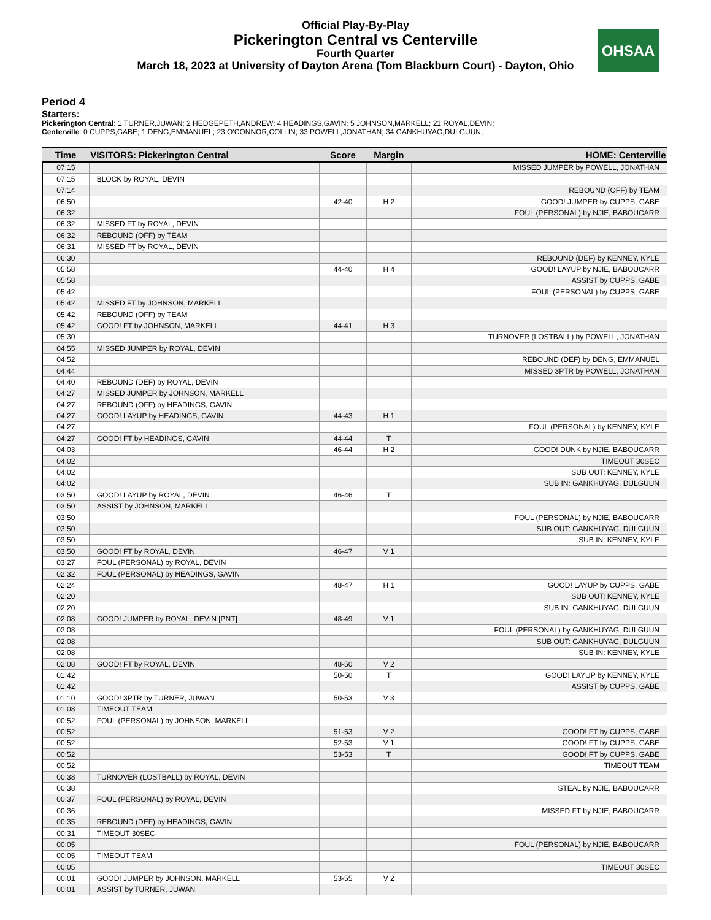Official Play-By-Play
Pickerington Central vs Centerville
Fourth Quarter
March 18, 2023 at University of Dayton Arena (Tom Blackburn Court) - Dayton, Ohio
OHSAA
Period 4
Starters:
Pickerington Central: 1 TURNER,JUWAN; 2 HEDGEPETH,ANDREW; 4 HEADINGS,GAVIN; 5 JOHNSON,MARKELL; 21 ROYAL,DEVIN;
Centerville: 0 CUPPS,GABE; 1 DENG,EMMANUEL; 23 O'CONNOR,COLLIN; 33 POWELL,JONATHAN; 34 GANKHUYAG,DULGUUN;
| Time | VISITORS: Pickerington Central | Score | Margin | HOME: Centerville |
| --- | --- | --- | --- | --- |
| 07:15 | | | | MISSED JUMPER by POWELL, JONATHAN |
| 07:15 | BLOCK by ROYAL, DEVIN | | | |
| 07:14 | | | | REBOUND (OFF) by TEAM |
| 06:50 | | 42-40 | H 2 | GOOD! JUMPER by CUPPS, GABE |
| 06:32 | | | | FOUL (PERSONAL) by NJIE, BABOUCARR |
| 06:32 | MISSED FT by ROYAL, DEVIN | | | |
| 06:32 | REBOUND (OFF) by TEAM | | | |
| 06:31 | MISSED FT by ROYAL, DEVIN | | | |
| 06:30 | | | | REBOUND (DEF) by KENNEY, KYLE |
| 05:58 | | 44-40 | H 4 | GOOD! LAYUP by NJIE, BABOUCARR |
| 05:58 | | | | ASSIST by CUPPS, GABE |
| 05:42 | | | | FOUL (PERSONAL) by CUPPS, GABE |
| 05:42 | MISSED FT by JOHNSON, MARKELL | | | |
| 05:42 | REBOUND (OFF) by TEAM | | | |
| 05:42 | GOOD! FT by JOHNSON, MARKELL | 44-41 | H 3 | |
| 05:30 | | | | TURNOVER (LOSTBALL) by POWELL, JONATHAN |
| 04:55 | MISSED JUMPER by ROYAL, DEVIN | | | |
| 04:52 | | | | REBOUND (DEF) by DENG, EMMANUEL |
| 04:44 | | | | MISSED 3PTR by POWELL, JONATHAN |
| 04:40 | REBOUND (DEF) by ROYAL, DEVIN | | | |
| 04:27 | MISSED JUMPER by JOHNSON, MARKELL | | | |
| 04:27 | REBOUND (OFF) by HEADINGS, GAVIN | | | |
| 04:27 | GOOD! LAYUP by HEADINGS, GAVIN | 44-43 | H 1 | |
| 04:27 | | | | FOUL (PERSONAL) by KENNEY, KYLE |
| 04:27 | GOOD! FT by HEADINGS, GAVIN | 44-44 | T | |
| 04:03 | | 46-44 | H 2 | GOOD! DUNK by NJIE, BABOUCARR |
| 04:02 | | | | TIMEOUT 30SEC |
| 04:02 | | | | SUB OUT: KENNEY, KYLE |
| 04:02 | | | | SUB IN: GANKHUYAG, DULGUUN |
| 03:50 | GOOD! LAYUP by ROYAL, DEVIN | 46-46 | T | |
| 03:50 | ASSIST by JOHNSON, MARKELL | | | |
| 03:50 | | | | FOUL (PERSONAL) by NJIE, BABOUCARR |
| 03:50 | | | | SUB OUT: GANKHUYAG, DULGUUN |
| 03:50 | | | | SUB IN: KENNEY, KYLE |
| 03:50 | GOOD! FT by ROYAL, DEVIN | 46-47 | V 1 | |
| 03:27 | FOUL (PERSONAL) by ROYAL, DEVIN | | | |
| 02:32 | FOUL (PERSONAL) by HEADINGS, GAVIN | | | |
| 02:24 | | 48-47 | H 1 | GOOD! LAYUP by CUPPS, GABE |
| 02:20 | | | | SUB OUT: KENNEY, KYLE |
| 02:20 | | | | SUB IN: GANKHUYAG, DULGUUN |
| 02:08 | GOOD! JUMPER by ROYAL, DEVIN [PNT] | 48-49 | V 1 | |
| 02:08 | | | | FOUL (PERSONAL) by GANKHUYAG, DULGUUN |
| 02:08 | | | | SUB OUT: GANKHUYAG, DULGUUN |
| 02:08 | | | | SUB IN: KENNEY, KYLE |
| 02:08 | GOOD! FT by ROYAL, DEVIN | 48-50 | V 2 | |
| 01:42 | | 50-50 | T | GOOD! LAYUP by KENNEY, KYLE |
| 01:42 | | | | ASSIST by CUPPS, GABE |
| 01:10 | GOOD! 3PTR by TURNER, JUWAN | 50-53 | V 3 | |
| 01:08 | TIMEOUT TEAM | | | |
| 00:52 | FOUL (PERSONAL) by JOHNSON, MARKELL | | | |
| 00:52 | | 51-53 | V 2 | GOOD! FT by CUPPS, GABE |
| 00:52 | | 52-53 | V 1 | GOOD! FT by CUPPS, GABE |
| 00:52 | | 53-53 | T | GOOD! FT by CUPPS, GABE |
| 00:52 | | | | TIMEOUT TEAM |
| 00:38 | TURNOVER (LOSTBALL) by ROYAL, DEVIN | | | |
| 00:38 | | | | STEAL by NJIE, BABOUCARR |
| 00:37 | FOUL (PERSONAL) by ROYAL, DEVIN | | | |
| 00:36 | | | | MISSED FT by NJIE, BABOUCARR |
| 00:35 | REBOUND (DEF) by HEADINGS, GAVIN | | | |
| 00:31 | TIMEOUT 30SEC | | | |
| 00:05 | | | | FOUL (PERSONAL) by NJIE, BABOUCARR |
| 00:05 | TIMEOUT TEAM | | | |
| 00:05 | | | | TIMEOUT 30SEC |
| 00:01 | GOOD! JUMPER by JOHNSON, MARKELL | 53-55 | V 2 | |
| 00:01 | ASSIST by TURNER, JUWAN | | | |